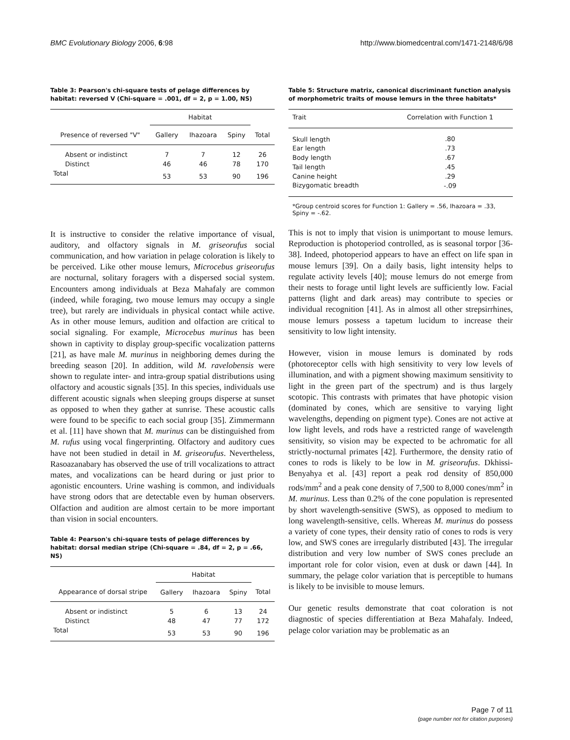BMC Evolutionary Biology 2006, 6:98 http://www.biomedcentral.com/1471-2148/6/98
Table 3: Pearson's chi-square tests of pelage differences by habitat: reversed V (Chi-square = .001, df = 2, p = 1.00, NS)
| | Habitat | | | |
| --- | --- | --- | --- | --- |
| Presence of reversed "V" | Gallery | Ihazoara | Spiny | Total |
| Absent or indistinct | 7 | 7 | 12 | 26 |
| Distinct | 46 | 46 | 78 | 170 |
| Total | 53 | 53 | 90 | 196 |
It is instructive to consider the relative importance of visual, auditory, and olfactory signals in M. griseorufus social communication, and how variation in pelage coloration is likely to be perceived. Like other mouse lemurs, Microcebus griseorufus are nocturnal, solitary foragers with a dispersed social system. Encounters among individuals at Beza Mahafaly are common (indeed, while foraging, two mouse lemurs may occupy a single tree), but rarely are individuals in physical contact while active. As in other mouse lemurs, audition and olfaction are critical to social signaling. For example, Microcebus murinus has been shown in captivity to display group-specific vocalization patterns [21], as have male M. murinus in neighboring demes during the breeding season [20]. In addition, wild M. ravelobensis were shown to regulate inter- and intra-group spatial distributions using olfactory and acoustic signals [35]. In this species, individuals use different acoustic signals when sleeping groups disperse at sunset as opposed to when they gather at sunrise. These acoustic calls were found to be specific to each social group [35]. Zimmermann et al. [11] have shown that M. murinus can be distinguished from M. rufus using vocal fingerprinting. Olfactory and auditory cues have not been studied in detail in M. griseorufus. Nevertheless, Rasoazanabary has observed the use of trill vocalizations to attract mates, and vocalizations can be heard during or just prior to agonistic encounters. Urine washing is common, and individuals have strong odors that are detectable even by human observers. Olfaction and audition are almost certain to be more important than vision in social encounters.
Table 4: Pearson's chi-square tests of pelage differences by habitat: dorsal median stripe (Chi-square = .84, df = 2, p = .66, NS)
| | Habitat | | | |
| --- | --- | --- | --- | --- |
| Appearance of dorsal stripe | Gallery | Ihazoara | Spiny | Total |
| Absent or indistinct | 5 | 6 | 13 | 24 |
| Distinct | 48 | 47 | 77 | 172 |
| Total | 53 | 53 | 90 | 196 |
Table 5: Structure matrix, canonical discriminant function analysis of morphometric traits of mouse lemurs in the three habitats*
| Trait | Correlation with Function 1 |
| --- | --- |
| Skull length | .80 |
| Ear length | .73 |
| Body length | .67 |
| Tail length | .45 |
| Canine height | .29 |
| Bizygomatic breadth | -.09 |
*Group centroid scores for Function 1: Gallery = .56, Ihazoara = .33, Spiny = -.62.
This is not to imply that vision is unimportant to mouse lemurs. Reproduction is photoperiod controlled, as is seasonal torpor [36-38]. Indeed, photoperiod appears to have an effect on life span in mouse lemurs [39]. On a daily basis, light intensity helps to regulate activity levels [40]; mouse lemurs do not emerge from their nests to forage until light levels are sufficiently low. Facial patterns (light and dark areas) may contribute to species or individual recognition [41]. As in almost all other strepsirrhines, mouse lemurs possess a tapetum lucidum to increase their sensitivity to low light intensity.
However, vision in mouse lemurs is dominated by rods (photoreceptor cells with high sensitivity to very low levels of illumination, and with a pigment showing maximum sensitivity to light in the green part of the spectrum) and is thus largely scotopic. This contrasts with primates that have photopic vision (dominated by cones, which are sensitive to varying light wavelengths, depending on pigment type). Cones are not active at low light levels, and rods have a restricted range of wavelength sensitivity, so vision may be expected to be achromatic for all strictly-nocturnal primates [42]. Furthermore, the density ratio of cones to rods is likely to be low in M. griseorufus. Dkhissi-Benyahya et al. [43] report a peak rod density of 850,000 rods/mm<sup>2</sup> and a peak cone density of 7,500 to 8,000 cones/mm<sup>2</sup> in M. murinus. Less than 0.2% of the cone population is represented by short wavelength-sensitive (SWS), as opposed to medium to long wavelength-sensitive, cells. Whereas M. murinus do possess a variety of cone types, their density ratio of cones to rods is very low, and SWS cones are irregularly distributed [43]. The irregular distribution and very low number of SWS cones preclude an important role for color vision, even at dusk or dawn [44]. In summary, the pelage color variation that is perceptible to humans is likely to be invisible to mouse lemurs.
Our genetic results demonstrate that coat coloration is not diagnostic of species differentiation at Beza Mahafaly. Indeed, pelage color variation may be problematic as an
Page 7 of 11
(page number not for citation purposes)